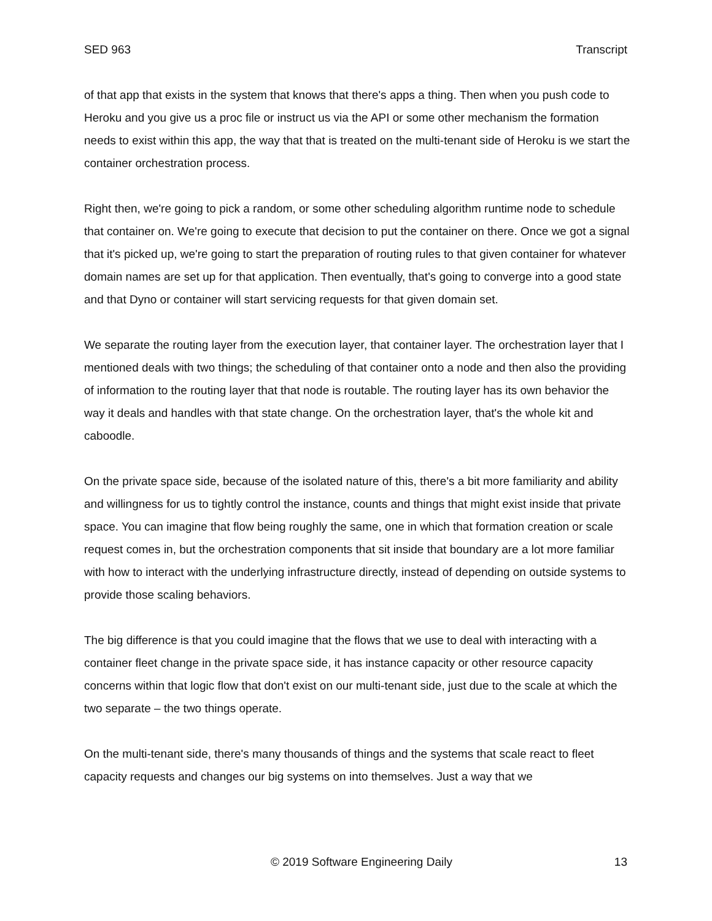SED 963 Transcript
of that app that exists in the system that knows that there's apps a thing. Then when you push code to Heroku and you give us a proc file or instruct us via the API or some other mechanism the formation needs to exist within this app, the way that that is treated on the multi-tenant side of Heroku is we start the container orchestration process.
Right then, we're going to pick a random, or some other scheduling algorithm runtime node to schedule that container on. We're going to execute that decision to put the container on there. Once we got a signal that it's picked up, we're going to start the preparation of routing rules to that given container for whatever domain names are set up for that application. Then eventually, that's going to converge into a good state and that Dyno or container will start servicing requests for that given domain set.
We separate the routing layer from the execution layer, that container layer. The orchestration layer that I mentioned deals with two things; the scheduling of that container onto a node and then also the providing of information to the routing layer that that node is routable. The routing layer has its own behavior the way it deals and handles with that state change. On the orchestration layer, that's the whole kit and caboodle.
On the private space side, because of the isolated nature of this, there's a bit more familiarity and ability and willingness for us to tightly control the instance, counts and things that might exist inside that private space. You can imagine that flow being roughly the same, one in which that formation creation or scale request comes in, but the orchestration components that sit inside that boundary are a lot more familiar with how to interact with the underlying infrastructure directly, instead of depending on outside systems to provide those scaling behaviors.
The big difference is that you could imagine that the flows that we use to deal with interacting with a container fleet change in the private space side, it has instance capacity or other resource capacity concerns within that logic flow that don't exist on our multi-tenant side, just due to the scale at which the two separate – the two things operate.
On the multi-tenant side, there's many thousands of things and the systems that scale react to fleet capacity requests and changes our big systems on into themselves. Just a way that we
© 2019 Software Engineering Daily 13